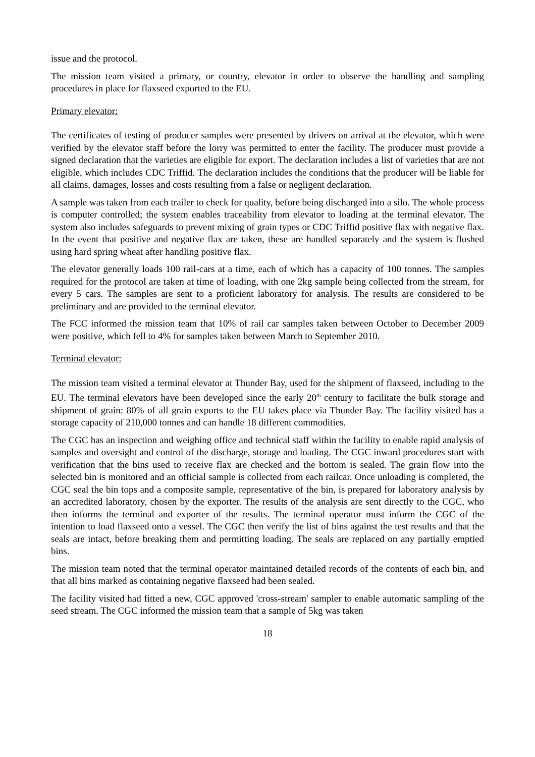issue and the protocol.
The mission team visited a primary, or country, elevator in order to observe the handling and sampling procedures in place for flaxseed exported to the EU.
Primary elevator:
The certificates of testing of producer samples were presented by drivers on arrival at the elevator, which were verified by the elevator staff before the lorry was permitted to enter the facility. The producer must provide a signed declaration that the varieties are eligible for export. The declaration includes a list of varieties that are not eligible, which includes CDC Triffid. The declaration includes the conditions that the producer will be liable for all claims, damages, losses and costs resulting from a false or negligent declaration.
A sample was taken from each trailer to check for quality, before being discharged into a silo. The whole process is computer controlled; the system enables traceability from elevator to loading at the terminal elevator. The system also includes safeguards to prevent mixing of grain types or CDC Triffid positive flax with negative flax. In the event that positive and negative flax are taken, these are handled separately and the system is flushed using hard spring wheat after handling positive flax.
The elevator generally loads 100 rail-cars at a time, each of which has a capacity of 100 tonnes. The samples required for the protocol are taken at time of loading, with one 2kg sample being collected from the stream, for every 5 cars. The samples are sent to a proficient laboratory for analysis. The results are considered to be preliminary and are provided to the terminal elevator.
The FCC informed the mission team that 10% of rail car samples taken between October to December 2009 were positive, which fell to 4% for samples taken between March to September 2010.
Terminal elevator:
The mission team visited a terminal elevator at Thunder Bay, used for the shipment of flaxseed, including to the EU. The terminal elevators have been developed since the early 20<sup>th</sup> century to facilitate the bulk storage and shipment of grain: 80% of all grain exports to the EU takes place via Thunder Bay. The facility visited has a storage capacity of 210,000 tonnes and can handle 18 different commodities.
The CGC has an inspection and weighing office and technical staff within the facility to enable rapid analysis of samples and oversight and control of the discharge, storage and loading. The CGC inward procedures start with verification that the bins used to receive flax are checked and the bottom is sealed. The grain flow into the selected bin is monitored and an official sample is collected from each railcar. Once unloading is completed, the CGC seal the bin tops and a composite sample, representative of the bin, is prepared for laboratory analysis by an accredited laboratory, chosen by the exporter. The results of the analysis are sent directly to the CGC, who then informs the terminal and exporter of the results. The terminal operator must inform the CGC of the intention to load flaxseed onto a vessel. The CGC then verify the list of bins against the test results and that the seals are intact, before breaking them and permitting loading. The seals are replaced on any partially emptied bins.
The mission team noted that the terminal operator maintained detailed records of the contents of each bin, and that all bins marked as containing negative flaxseed had been sealed.
The facility visited had fitted a new, CGC approved 'cross-stream' sampler to enable automatic sampling of the seed stream. The CGC informed the mission team that a sample of 5kg was taken
18